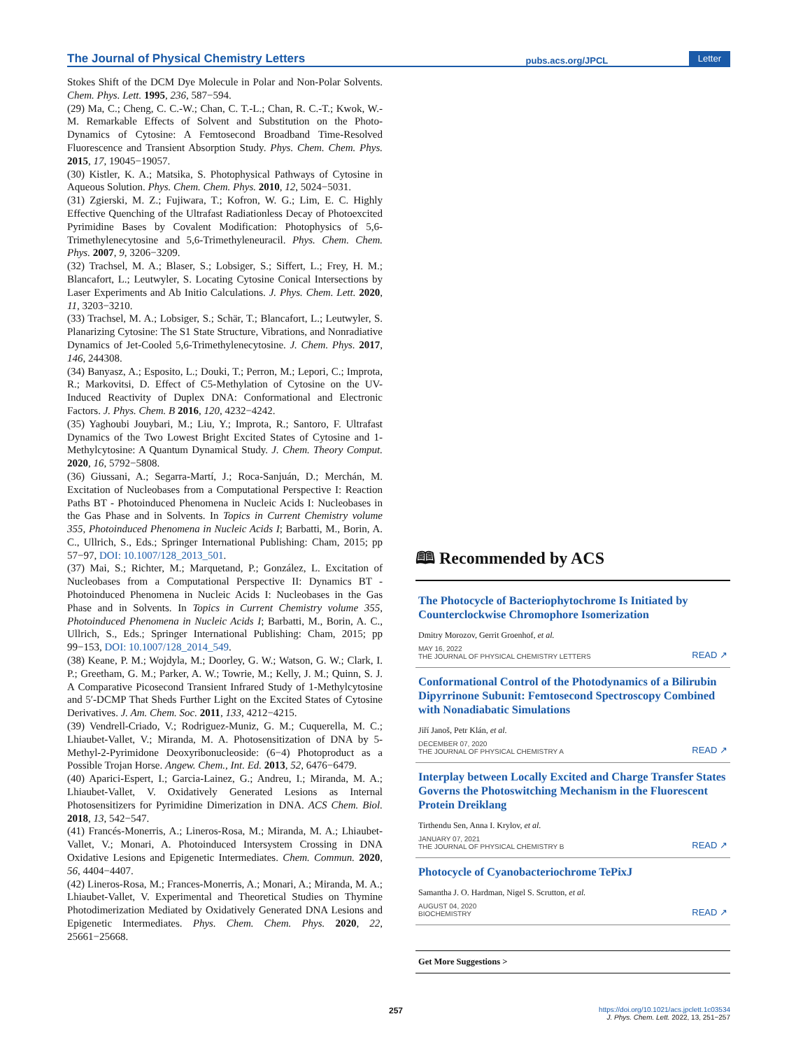The Journal of Physical Chemistry Letters pubs.acs.org/JPCL Letter
Stokes Shift of the DCM Dye Molecule in Polar and Non-Polar Solvents. Chem. Phys. Lett. 1995, 236, 587−594.
(29) Ma, C.; Cheng, C. C.-W.; Chan, C. T.-L.; Chan, R. C.-T.; Kwok, W.-M. Remarkable Effects of Solvent and Substitution on the Photo-Dynamics of Cytosine: A Femtosecond Broadband Time-Resolved Fluorescence and Transient Absorption Study. Phys. Chem. Chem. Phys. 2015, 17, 19045−19057.
(30) Kistler, K. A.; Matsika, S. Photophysical Pathways of Cytosine in Aqueous Solution. Phys. Chem. Chem. Phys. 2010, 12, 5024−5031.
(31) Zgierski, M. Z.; Fujiwara, T.; Kofron, W. G.; Lim, E. C. Highly Effective Quenching of the Ultrafast Radiationless Decay of Photoexcited Pyrimidine Bases by Covalent Modification: Photophysics of 5,6-Trimethylenecytosine and 5,6-Trimethyleneuracil. Phys. Chem. Chem. Phys. 2007, 9, 3206−3209.
(32) Trachsel, M. A.; Blaser, S.; Lobsiger, S.; Siffert, L.; Frey, H. M.; Blancafort, L.; Leutwyler, S. Locating Cytosine Conical Intersections by Laser Experiments and Ab Initio Calculations. J. Phys. Chem. Lett. 2020, 11, 3203−3210.
(33) Trachsel, M. A.; Lobsiger, S.; Schär, T.; Blancafort, L.; Leutwyler, S. Planarizing Cytosine: The S1 State Structure, Vibrations, and Nonradiative Dynamics of Jet-Cooled 5,6-Trimethylenecytosine. J. Chem. Phys. 2017, 146, 244308.
(34) Banyasz, A.; Esposito, L.; Douki, T.; Perron, M.; Lepori, C.; Improta, R.; Markovitsi, D. Effect of C5-Methylation of Cytosine on the UV-Induced Reactivity of Duplex DNA: Conformational and Electronic Factors. J. Phys. Chem. B 2016, 120, 4232−4242.
(35) Yaghoubi Jouybari, M.; Liu, Y.; Improta, R.; Santoro, F. Ultrafast Dynamics of the Two Lowest Bright Excited States of Cytosine and 1-Methylcytosine: A Quantum Dynamical Study. J. Chem. Theory Comput. 2020, 16, 5792−5808.
(36) Giussani, A.; Segarra-Martí, J.; Roca-Sanjuán, D.; Merchán, M. Excitation of Nucleobases from a Computational Perspective I: Reaction Paths BT - Photoinduced Phenomena in Nucleic Acids I: Nucleobases in the Gas Phase and in Solvents. In Topics in Current Chemistry volume 355, Photoinduced Phenomena in Nucleic Acids I; Barbatti, M., Borin, A. C., Ullrich, S., Eds.; Springer International Publishing: Cham, 2015; pp 57−97, DOI: 10.1007/128_2013_501.
(37) Mai, S.; Richter, M.; Marquetand, P.; González, L. Excitation of Nucleobases from a Computational Perspective II: Dynamics BT - Photoinduced Phenomena in Nucleic Acids I: Nucleobases in the Gas Phase and in Solvents. In Topics in Current Chemistry volume 355, Photoinduced Phenomena in Nucleic Acids I; Barbatti, M., Borin, A. C., Ullrich, S., Eds.; Springer International Publishing: Cham, 2015; pp 99−153, DOI: 10.1007/128_2014_549.
(38) Keane, P. M.; Wojdyla, M.; Doorley, G. W.; Watson, G. W.; Clark, I. P.; Greetham, G. M.; Parker, A. W.; Towrie, M.; Kelly, J. M.; Quinn, S. J. A Comparative Picosecond Transient Infrared Study of 1-Methylcytosine and 5′-DCMP That Sheds Further Light on the Excited States of Cytosine Derivatives. J. Am. Chem. Soc. 2011, 133, 4212−4215.
(39) Vendrell-Criado, V.; Rodriguez-Muniz, G. M.; Cuquerella, M. C.; Lhiaubet-Vallet, V.; Miranda, M. A. Photosensitization of DNA by 5-Methyl-2-Pyrimidone Deoxyribonucleoside: (6−4) Photoproduct as a Possible Trojan Horse. Angew. Chem., Int. Ed. 2013, 52, 6476−6479.
(40) Aparici-Espert, I.; Garcia-Lainez, G.; Andreu, I.; Miranda, M. A.; Lhiaubet-Vallet, V. Oxidatively Generated Lesions as Internal Photosensitizers for Pyrimidine Dimerization in DNA. ACS Chem. Biol. 2018, 13, 542−547.
(41) Francés-Monerris, A.; Lineros-Rosa, M.; Miranda, M. A.; Lhiaubet-Vallet, V.; Monari, A. Photoinduced Intersystem Crossing in DNA Oxidative Lesions and Epigenetic Intermediates. Chem. Commun. 2020, 56, 4404−4407.
(42) Lineros-Rosa, M.; Frances-Monerris, A.; Monari, A.; Miranda, M. A.; Lhiaubet-Vallet, V. Experimental and Theoretical Studies on Thymine Photodimerization Mediated by Oxidatively Generated DNA Lesions and Epigenetic Intermediates. Phys. Chem. Chem. Phys. 2020, 22, 25661−25668.
🕮 Recommended by ACS
The Photocycle of Bacteriophytochrome Is Initiated by Counterclockwise Chromophore Isomerization
Dmitry Morozov, Gerrit Groenhof, et al.
MAY 16, 2022
THE JOURNAL OF PHYSICAL CHEMISTRY LETTERS READ ↗
Conformational Control of the Photodynamics of a Bilirubin Dipyrrinone Subunit: Femtosecond Spectroscopy Combined with Nonadiabatic Simulations
Jiří Janoš, Petr Klán, et al.
DECEMBER 07, 2020
THE JOURNAL OF PHYSICAL CHEMISTRY A READ ↗
Interplay between Locally Excited and Charge Transfer States Governs the Photoswitching Mechanism in the Fluorescent Protein Dreiklang
Tirthendu Sen, Anna I. Krylov, et al.
JANUARY 07, 2021
THE JOURNAL OF PHYSICAL CHEMISTRY B READ ↗
Photocycle of Cyanobacteriochrome TePixJ
Samantha J. O. Hardman, Nigel S. Scrutton, et al.
AUGUST 04, 2020
BIOCHEMISTRY READ ↗
Get More Suggestions >
257 https://doi.org/10.1021/acs.jpclett.1c03534
J. Phys. Chem. Lett. 2022, 13, 251−257